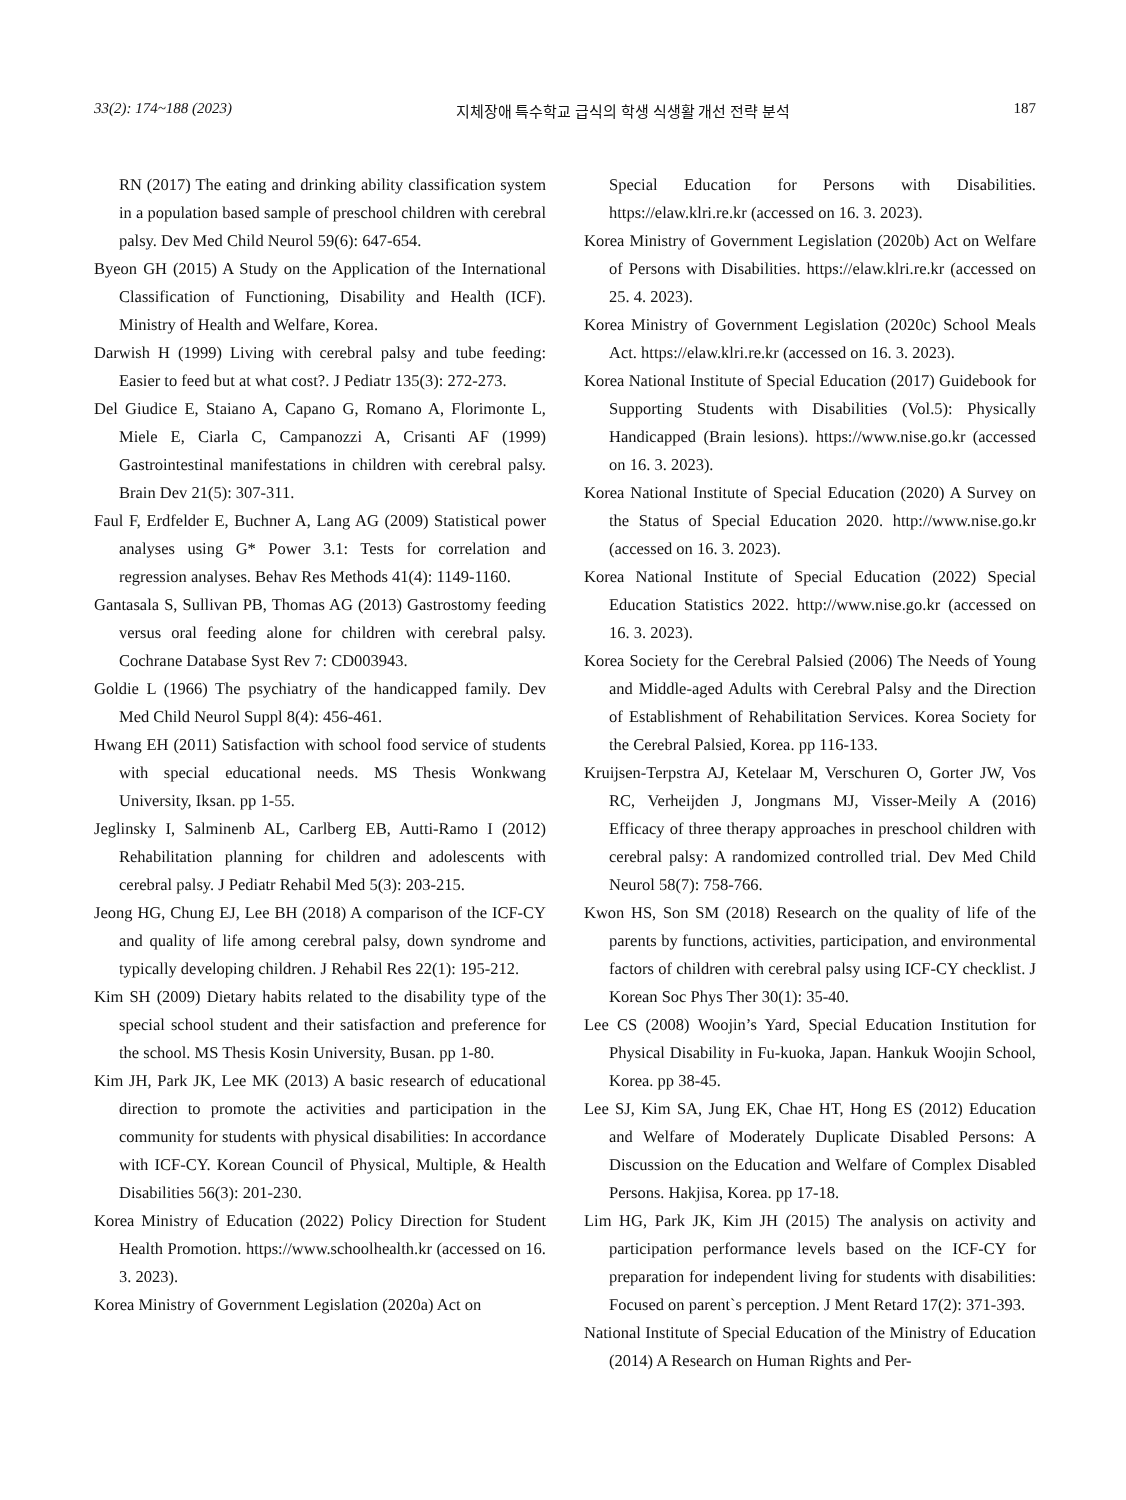33(2): 174~188 (2023) 지체장애 특수학교 급식의 학생 식생활 개선 전략 분석 187
RN (2017) The eating and drinking ability classification system in a population based sample of preschool children with cerebral palsy. Dev Med Child Neurol 59(6): 647-654.
Byeon GH (2015) A Study on the Application of the International Classification of Functioning, Disability and Health (ICF). Ministry of Health and Welfare, Korea.
Darwish H (1999) Living with cerebral palsy and tube feeding: Easier to feed but at what cost?. J Pediatr 135(3): 272-273.
Del Giudice E, Staiano A, Capano G, Romano A, Florimonte L, Miele E, Ciarla C, Campanozzi A, Crisanti AF (1999) Gastrointestinal manifestations in children with cerebral palsy. Brain Dev 21(5): 307-311.
Faul F, Erdfelder E, Buchner A, Lang AG (2009) Statistical power analyses using G* Power 3.1: Tests for correlation and regression analyses. Behav Res Methods 41(4): 1149-1160.
Gantasala S, Sullivan PB, Thomas AG (2013) Gastrostomy feeding versus oral feeding alone for children with cerebral palsy. Cochrane Database Syst Rev 7: CD003943.
Goldie L (1966) The psychiatry of the handicapped family. Dev Med Child Neurol Suppl 8(4): 456-461.
Hwang EH (2011) Satisfaction with school food service of students with special educational needs. MS Thesis Wonkwang University, Iksan. pp 1-55.
Jeglinsky I, Salminenb AL, Carlberg EB, Autti-Ramo I (2012) Rehabilitation planning for children and adolescents with cerebral palsy. J Pediatr Rehabil Med 5(3): 203-215.
Jeong HG, Chung EJ, Lee BH (2018) A comparison of the ICF-CY and quality of life among cerebral palsy, down syndrome and typically developing children. J Rehabil Res 22(1): 195-212.
Kim SH (2009) Dietary habits related to the disability type of the special school student and their satisfaction and preference for the school. MS Thesis Kosin University, Busan. pp 1-80.
Kim JH, Park JK, Lee MK (2013) A basic research of educational direction to promote the activities and participation in the community for students with physical disabilities: In accordance with ICF-CY. Korean Council of Physical, Multiple, & Health Disabilities 56(3): 201-230.
Korea Ministry of Education (2022) Policy Direction for Student Health Promotion. https://www.schoolhealth.kr (accessed on 16. 3. 2023).
Korea Ministry of Government Legislation (2020a) Act on
Special Education for Persons with Disabilities. https://elaw.klri.re.kr (accessed on 16. 3. 2023).
Korea Ministry of Government Legislation (2020b) Act on Welfare of Persons with Disabilities. https://elaw.klri.re.kr (accessed on 25. 4. 2023).
Korea Ministry of Government Legislation (2020c) School Meals Act. https://elaw.klri.re.kr (accessed on 16. 3. 2023).
Korea National Institute of Special Education (2017) Guidebook for Supporting Students with Disabilities (Vol.5): Physically Handicapped (Brain lesions). https://www.nise.go.kr (accessed on 16. 3. 2023).
Korea National Institute of Special Education (2020) A Survey on the Status of Special Education 2020. http://www.nise.go.kr (accessed on 16. 3. 2023).
Korea National Institute of Special Education (2022) Special Education Statistics 2022. http://www.nise.go.kr (accessed on 16. 3. 2023).
Korea Society for the Cerebral Palsied (2006) The Needs of Young and Middle-aged Adults with Cerebral Palsy and the Direction of Establishment of Rehabilitation Services. Korea Society for the Cerebral Palsied, Korea. pp 116-133.
Kruijsen-Terpstra AJ, Ketelaar M, Verschuren O, Gorter JW, Vos RC, Verheijden J, Jongmans MJ, Visser-Meily A (2016) Efficacy of three therapy approaches in preschool children with cerebral palsy: A randomized controlled trial. Dev Med Child Neurol 58(7): 758-766.
Kwon HS, Son SM (2018) Research on the quality of life of the parents by functions, activities, participation, and environmental factors of children with cerebral palsy using ICF-CY checklist. J Korean Soc Phys Ther 30(1): 35-40.
Lee CS (2008) Woojin’s Yard, Special Education Institution for Physical Disability in Fu-kuoka, Japan. Hankuk Woojin School, Korea. pp 38-45.
Lee SJ, Kim SA, Jung EK, Chae HT, Hong ES (2012) Education and Welfare of Moderately Duplicate Disabled Persons: A Discussion on the Education and Welfare of Complex Disabled Persons. Hakjisa, Korea. pp 17-18.
Lim HG, Park JK, Kim JH (2015) The analysis on activity and participation performance levels based on the ICF-CY for preparation for independent living for students with disabilities: Focused on parent`s perception. J Ment Retard 17(2): 371-393.
National Institute of Special Education of the Ministry of Education (2014) A Research on Human Rights and Per-